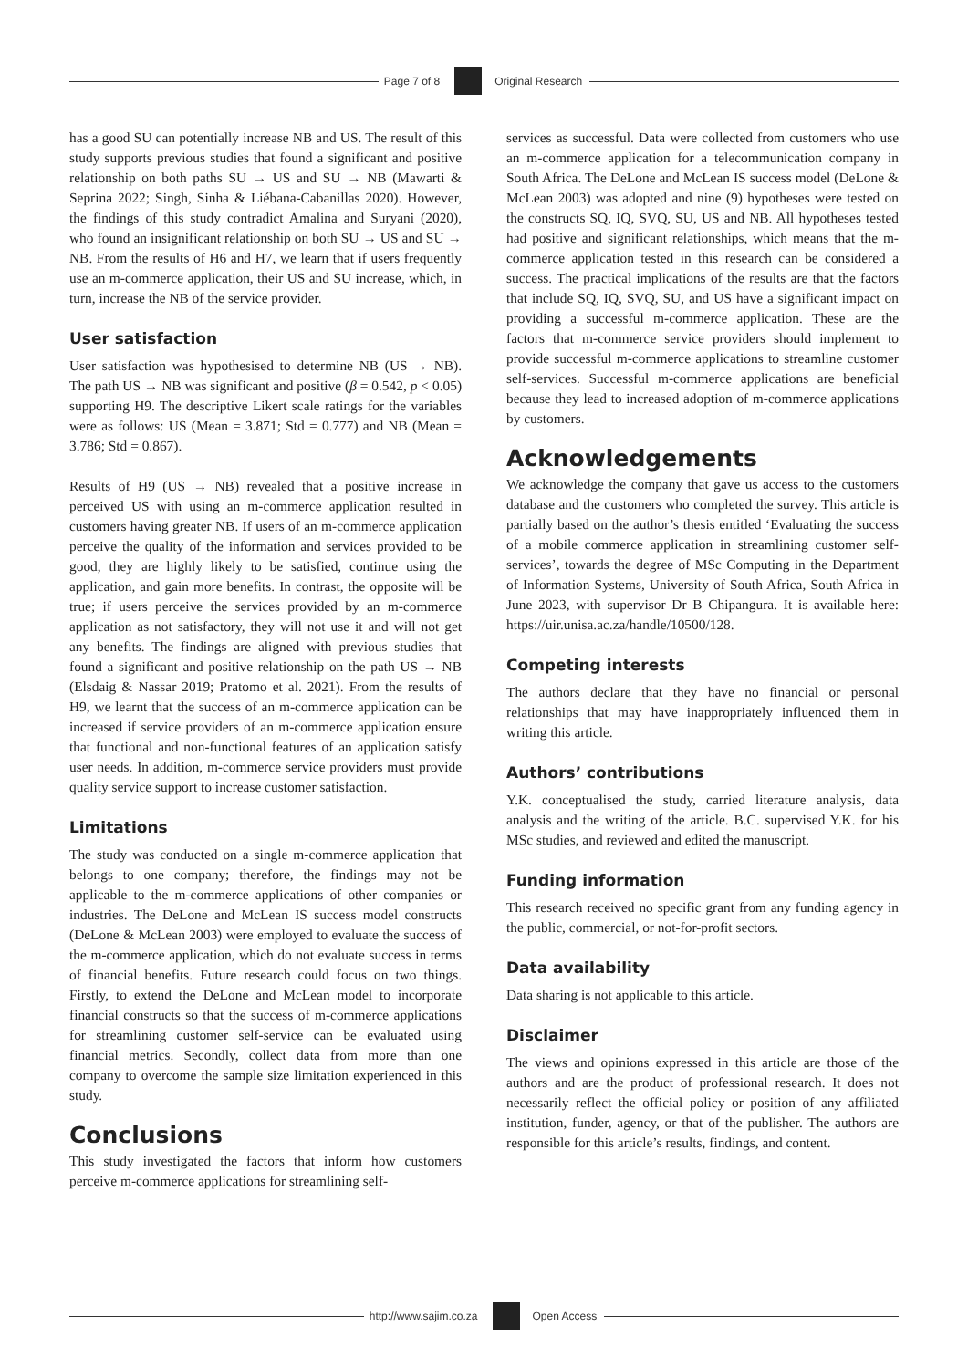Page 7 of 8 Original Research
has a good SU can potentially increase NB and US. The result of this study supports previous studies that found a significant and positive relationship on both paths SU → US and SU → NB (Mawarti & Seprina 2022; Singh, Sinha & Liébana-Cabanillas 2020). However, the findings of this study contradict Amalina and Suryani (2020), who found an insignificant relationship on both SU → US and SU → NB. From the results of H6 and H7, we learn that if users frequently use an m-commerce application, their US and SU increase, which, in turn, increase the NB of the service provider.
User satisfaction
User satisfaction was hypothesised to determine NB (US → NB). The path US → NB was significant and positive (β = 0.542, p < 0.05) supporting H9. The descriptive Likert scale ratings for the variables were as follows: US (Mean = 3.871; Std = 0.777) and NB (Mean = 3.786; Std = 0.867).
Results of H9 (US → NB) revealed that a positive increase in perceived US with using an m-commerce application resulted in customers having greater NB. If users of an m-commerce application perceive the quality of the information and services provided to be good, they are highly likely to be satisfied, continue using the application, and gain more benefits. In contrast, the opposite will be true; if users perceive the services provided by an m-commerce application as not satisfactory, they will not use it and will not get any benefits. The findings are aligned with previous studies that found a significant and positive relationship on the path US → NB (Elsdaig & Nassar 2019; Pratomo et al. 2021). From the results of H9, we learnt that the success of an m-commerce application can be increased if service providers of an m-commerce application ensure that functional and non-functional features of an application satisfy user needs. In addition, m-commerce service providers must provide quality service support to increase customer satisfaction.
Limitations
The study was conducted on a single m-commerce application that belongs to one company; therefore, the findings may not be applicable to the m-commerce applications of other companies or industries. The DeLone and McLean IS success model constructs (DeLone & McLean 2003) were employed to evaluate the success of the m-commerce application, which do not evaluate success in terms of financial benefits. Future research could focus on two things. Firstly, to extend the DeLone and McLean model to incorporate financial constructs so that the success of m-commerce applications for streamlining customer self-service can be evaluated using financial metrics. Secondly, collect data from more than one company to overcome the sample size limitation experienced in this study.
Conclusions
This study investigated the factors that inform how customers perceive m-commerce applications for streamlining self-
services as successful. Data were collected from customers who use an m-commerce application for a telecommunication company in South Africa. The DeLone and McLean IS success model (DeLone & McLean 2003) was adopted and nine (9) hypotheses were tested on the constructs SQ, IQ, SVQ, SU, US and NB. All hypotheses tested had positive and significant relationships, which means that the m-commerce application tested in this research can be considered a success. The practical implications of the results are that the factors that include SQ, IQ, SVQ, SU, and US have a significant impact on providing a successful m-commerce application. These are the factors that m-commerce service providers should implement to provide successful m-commerce applications to streamline customer self-services. Successful m-commerce applications are beneficial because they lead to increased adoption of m-commerce applications by customers.
Acknowledgements
We acknowledge the company that gave us access to the customers database and the customers who completed the survey. This article is partially based on the author’s thesis entitled ‘Evaluating the success of a mobile commerce application in streamlining customer self-services’, towards the degree of MSc Computing in the Department of Information Systems, University of South Africa, South Africa in June 2023, with supervisor Dr B Chipangura. It is available here: https://uir.unisa.ac.za/handle/10500/128.
Competing interests
The authors declare that they have no financial or personal relationships that may have inappropriately influenced them in writing this article.
Authors’ contributions
Y.K. conceptualised the study, carried literature analysis, data analysis and the writing of the article. B.C. supervised Y.K. for his MSc studies, and reviewed and edited the manuscript.
Funding information
This research received no specific grant from any funding agency in the public, commercial, or not-for-profit sectors.
Data availability
Data sharing is not applicable to this article.
Disclaimer
The views and opinions expressed in this article are those of the authors and are the product of professional research. It does not necessarily reflect the official policy or position of any affiliated institution, funder, agency, or that of the publisher. The authors are responsible for this article’s results, findings, and content.
http://www.sajim.co.za Open Access